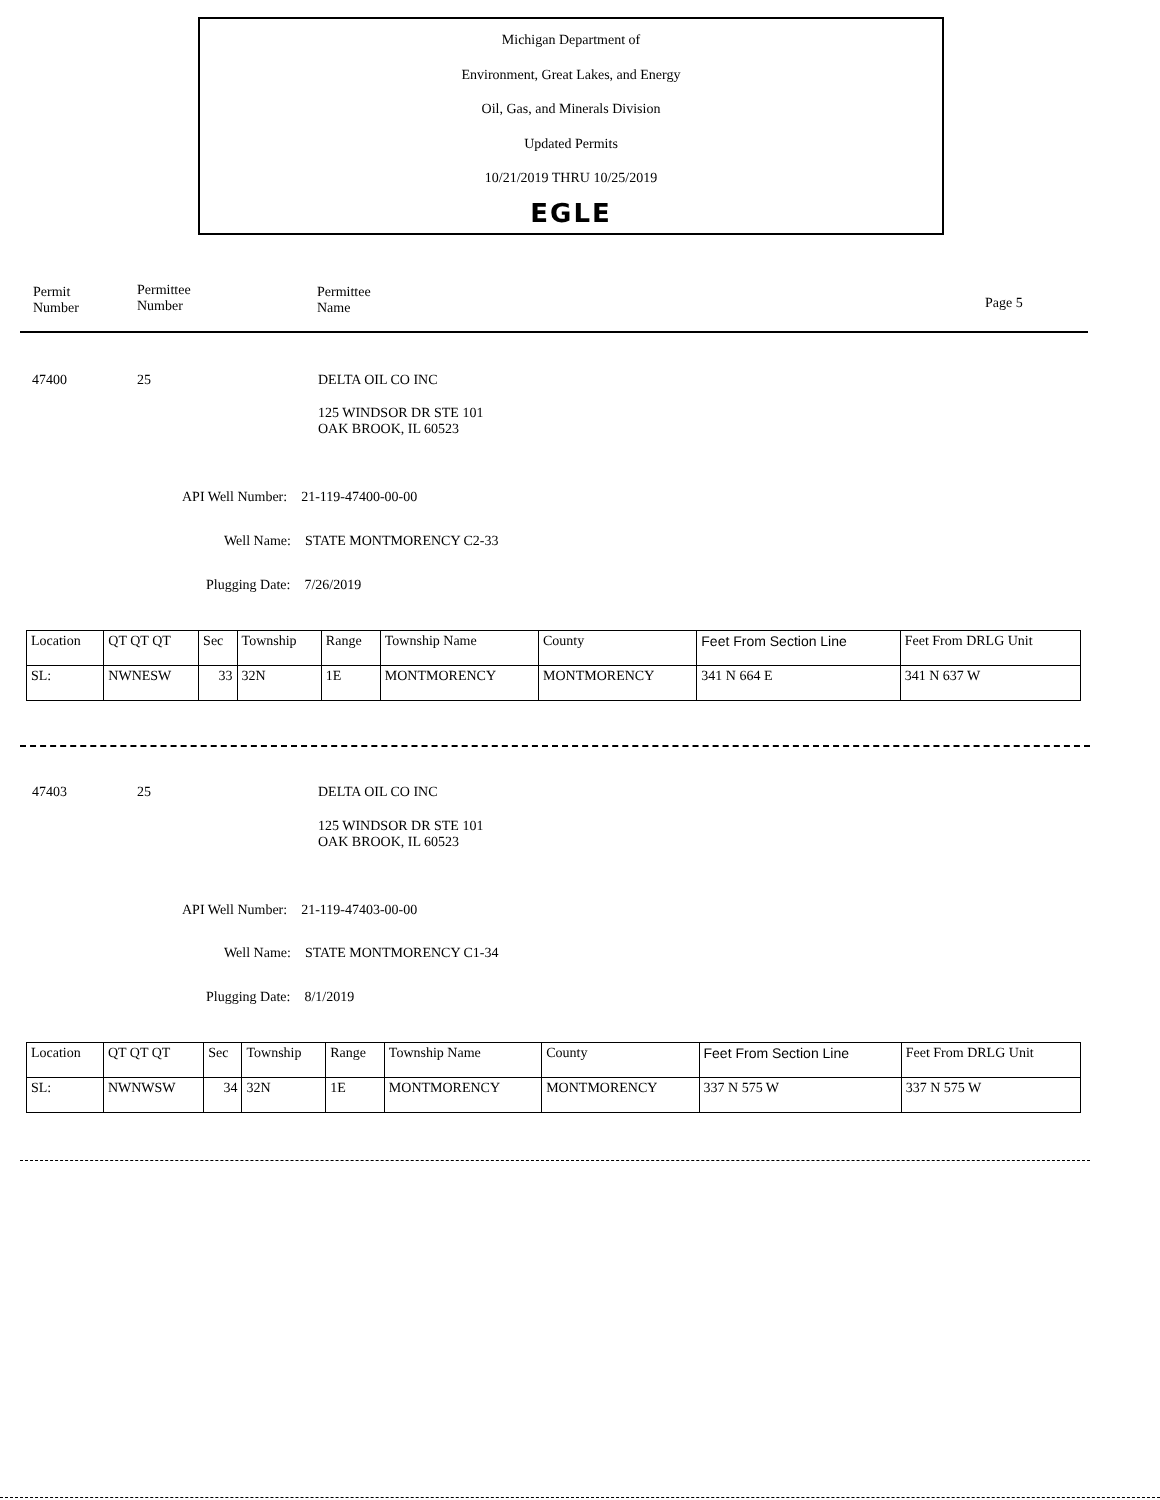Michigan Department of
Environment, Great Lakes, and Energy
Oil, Gas, and Minerals Division
Updated Permits
10/21/2019 THRU 10/25/2019
EGLE
Permit
Number
Permittee
Number
Permittee
Name
Page 5
47400 25 DELTA OIL CO INC
125 WINDSOR DR STE 101
OAK BROOK, IL 60523
API Well Number: 21-119-47400-00-00
Well Name: STATE MONTMORENCY C2-33
Plugging Date: 7/26/2019
| Location | QT QT QT | Sec | Township | Range | Township Name | County | Feet From Section Line | Feet From DRLG Unit |
| SL: | NWNESW | 33 | 32N | 1E | MONTMORENCY | MONTMORENCY | 341 N 664 E | 341 N 637 W |
47403 25 DELTA OIL CO INC
125 WINDSOR DR STE 101
OAK BROOK, IL 60523
API Well Number: 21-119-47403-00-00
Well Name: STATE MONTMORENCY C1-34
Plugging Date: 8/1/2019
| Location | QT QT QT | Sec | Township | Range | Township Name | County | Feet From Section Line | Feet From DRLG Unit |
| SL: | NWNWSW | 34 | 32N | 1E | MONTMORENCY | MONTMORENCY | 337 N 575 W | 337 N 575 W |